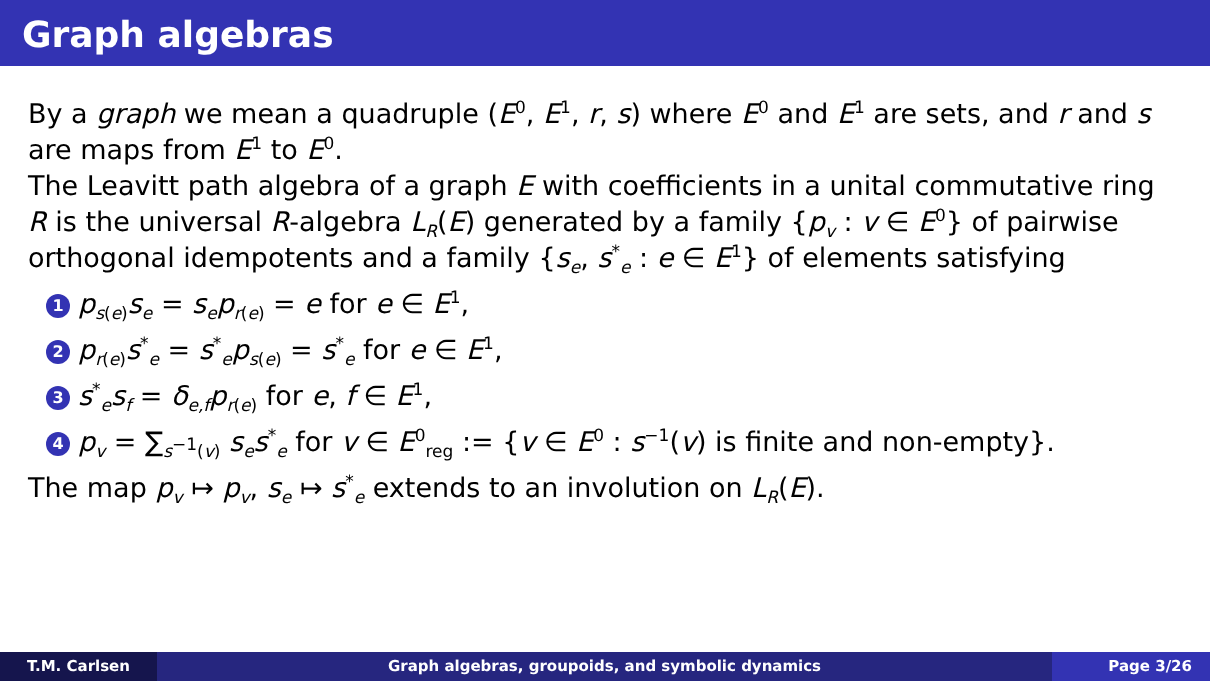Graph algebras
By a graph we mean a quadruple (E<sup>0</sup>, E<sup>1</sup>, r, s) where E<sup>0</sup> and E<sup>1</sup> are sets, and r and s are maps from E<sup>1</sup> to E<sup>0</sup>.
The Leavitt path algebra of a graph E with coefficients in a unital commutative ring R is the universal R-algebra L<sub>R</sub>(E) generated by a family {p<sub>v</sub> : v ∈ E<sup>0</sup>} of pairwise orthogonal idempotents and a family {s<sub>e</sub>, s<sup>*</sup><sub>e</sub> : e ∈ E<sup>1</sup>} of elements satisfying
1 p<sub>s(e)</sub>s<sub>e</sub> = s<sub>e</sub>p<sub>r(e)</sub> = e for e ∈ E<sup>1</sup>,
2 p<sub>r(e)</sub>s<sup>*</sup><sub>e</sub> = s<sup>*</sup><sub>e</sub>p<sub>s(e)</sub> = s<sup>*</sup><sub>e</sub> for e ∈ E<sup>1</sup>,
3 s<sup>*</sup><sub>e</sub>s<sub>f</sub> = δ<sub>e,f</sub>p<sub>r(e)</sub> for e, f ∈ E<sup>1</sup>,
4 p<sub>v</sub> = ∑<sub>s<sup>−1</sup>(v)</sub> s<sub>e</sub>s<sup>*</sup><sub>e</sub> for v ∈ E<sup>0</sup><sub>reg</sub> := {v ∈ E<sup>0</sup> : s<sup>−1</sup>(v) is finite and non-empty}.
The map p<sub>v</sub> ↦ p<sub>v</sub>, s<sub>e</sub> ↦ s<sup>*</sup><sub>e</sub> extends to an involution on L<sub>R</sub>(E).
T.M. Carlsen Graph algebras, groupoids, and symbolic dynamics
Page 3/26